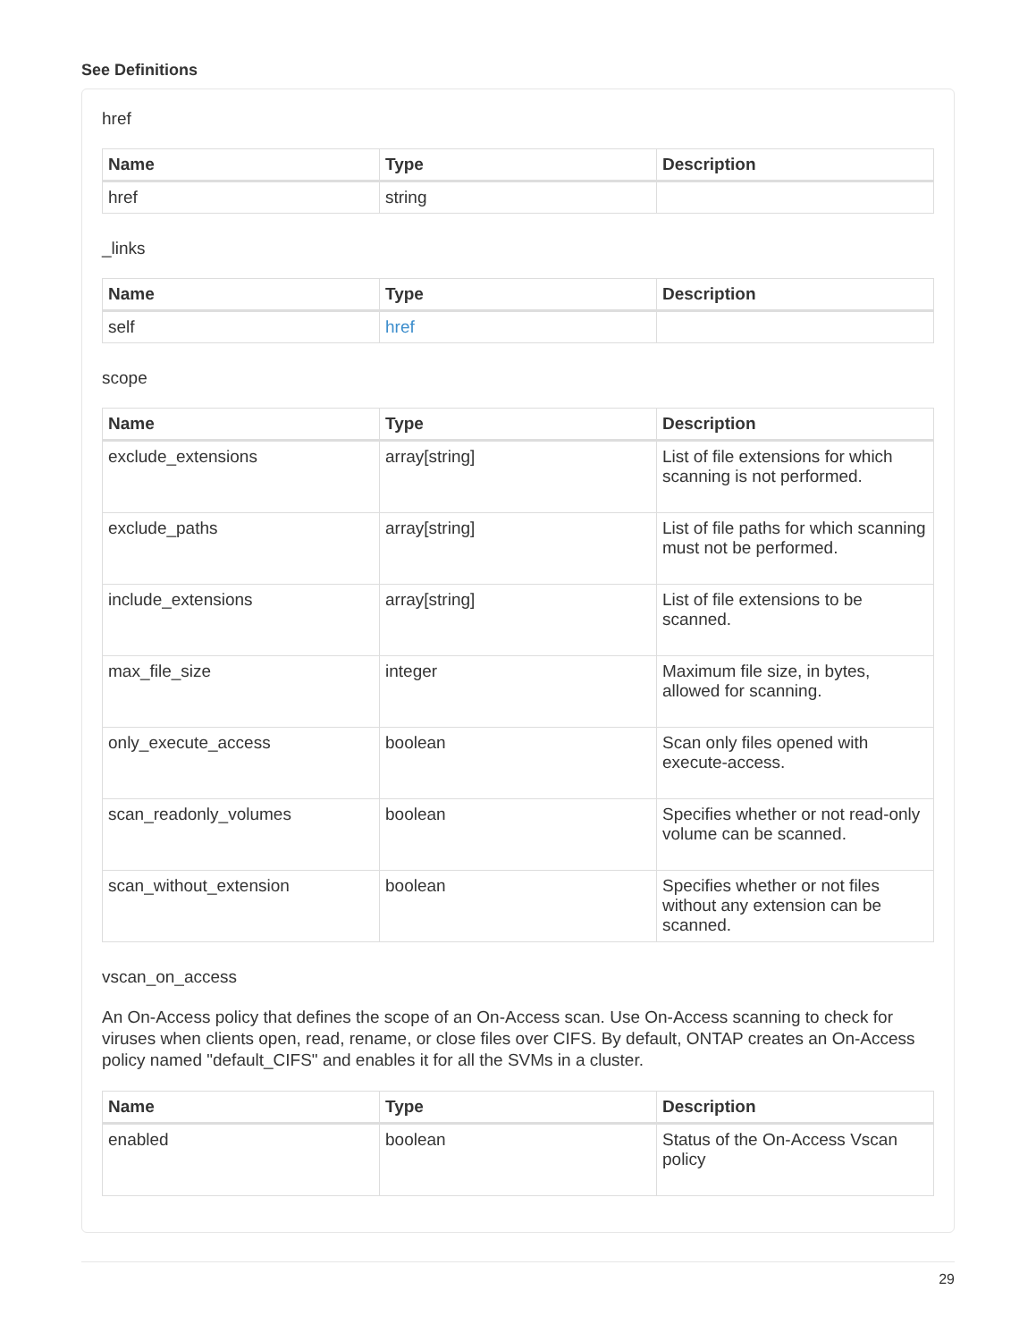See Definitions
href
| Name | Type | Description |
| --- | --- | --- |
| href | string | |
_links
| Name | Type | Description |
| --- | --- | --- |
| self | href | |
scope
| Name | Type | Description |
| --- | --- | --- |
| exclude_extensions | array[string] | List of file extensions for which scanning is not performed. |
| exclude_paths | array[string] | List of file paths for which scanning must not be performed. |
| include_extensions | array[string] | List of file extensions to be scanned. |
| max_file_size | integer | Maximum file size, in bytes, allowed for scanning. |
| only_execute_access | boolean | Scan only files opened with execute-access. |
| scan_readonly_volumes | boolean | Specifies whether or not read-only volume can be scanned. |
| scan_without_extension | boolean | Specifies whether or not files without any extension can be scanned. |
vscan_on_access
An On-Access policy that defines the scope of an On-Access scan. Use On-Access scanning to check for viruses when clients open, read, rename, or close files over CIFS. By default, ONTAP creates an On-Access policy named "default_CIFS" and enables it for all the SVMs in a cluster.
| Name | Type | Description |
| --- | --- | --- |
| enabled | boolean | Status of the On-Access Vscan policy |
29